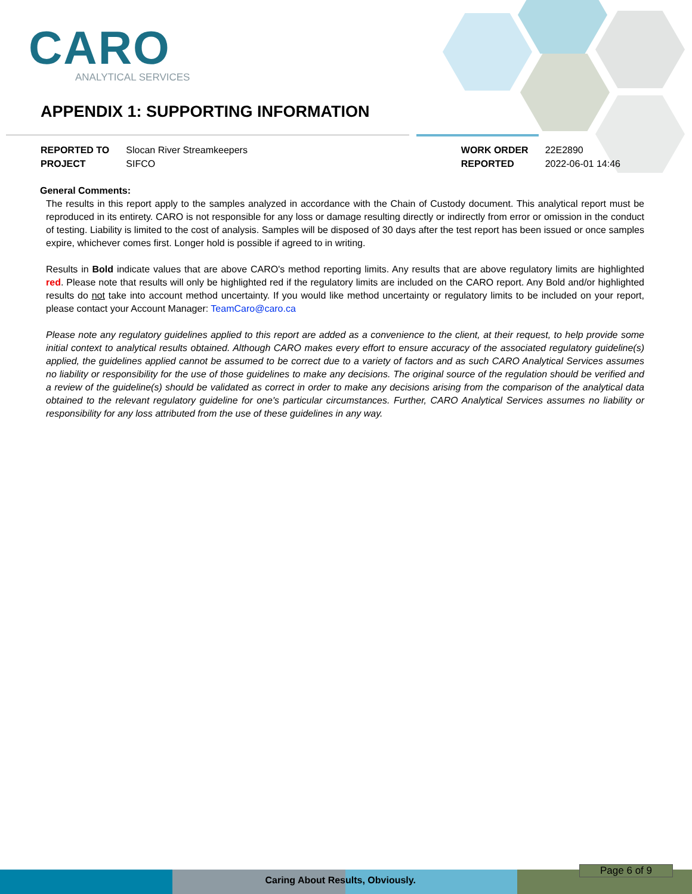CARO
ANALYTICAL SERVICES
APPENDIX 1: SUPPORTING INFORMATION
| REPORTED TO | Slocan River Streamkeepers |
| PROJECT | SIFCO |
| WORK ORDER | 22E2890 |
| REPORTED | 2022-06-01 14:46 |
General Comments:
The results in this report apply to the samples analyzed in accordance with the Chain of Custody document. This analytical report must be reproduced in its entirety. CARO is not responsible for any loss or damage resulting directly or indirectly from error or omission in the conduct of testing. Liability is limited to the cost of analysis. Samples will be disposed of 30 days after the test report has been issued or once samples expire, whichever comes first. Longer hold is possible if agreed to in writing.
Results in Bold indicate values that are above CARO's method reporting limits. Any results that are above regulatory limits are highlighted red. Please note that results will only be highlighted red if the regulatory limits are included on the CARO report. Any Bold and/or highlighted results do not take into account method uncertainty. If you would like method uncertainty or regulatory limits to be included on your report, please contact your Account Manager: TeamCaro@caro.ca
Please note any regulatory guidelines applied to this report are added as a convenience to the client, at their request, to help provide some initial context to analytical results obtained. Although CARO makes every effort to ensure accuracy of the associated regulatory guideline(s) applied, the guidelines applied cannot be assumed to be correct due to a variety of factors and as such CARO Analytical Services assumes no liability or responsibility for the use of those guidelines to make any decisions. The original source of the regulation should be verified and a review of the guideline(s) should be validated as correct in order to make any decisions arising from the comparison of the analytical data obtained to the relevant regulatory guideline for one's particular circumstances. Further, CARO Analytical Services assumes no liability or responsibility for any loss attributed from the use of these guidelines in any way.
Caring About Res ults, Obviously.
Page 6 of 9